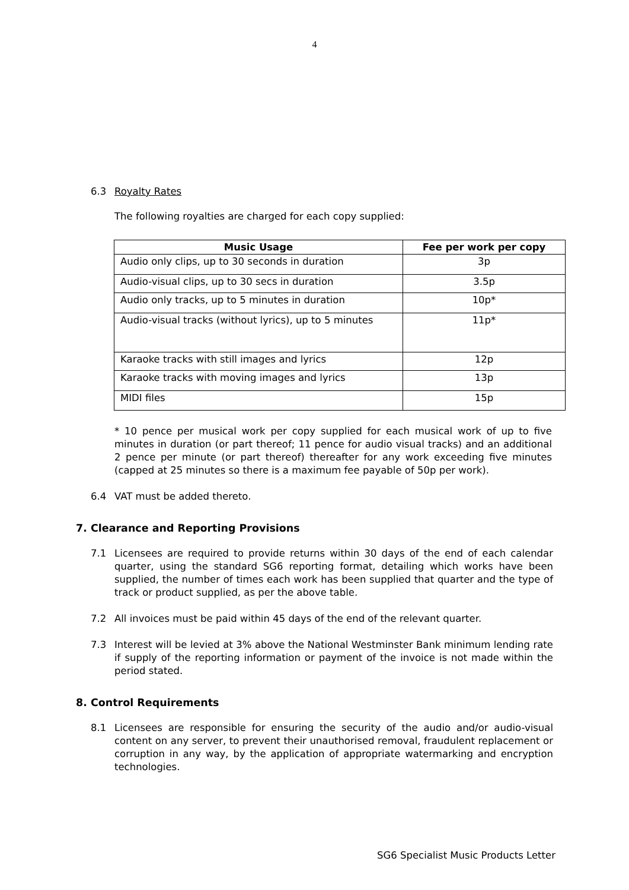4
6.3 Royalty Rates
The following royalties are charged for each copy supplied:
| Music Usage | Fee per work per copy |
| --- | --- |
| Audio only clips, up to 30 seconds in duration | 3p |
| Audio-visual clips, up to 30 secs in duration | 3.5p |
| Audio only tracks, up to 5 minutes in duration | 10p* |
| Audio-visual tracks (without lyrics), up to 5 minutes | 11p* |
| Karaoke tracks with still images and lyrics | 12p |
| Karaoke tracks with moving images and lyrics | 13p |
| MIDI files | 15p |
* 10 pence per musical work per copy supplied for each musical work of up to five minutes in duration (or part thereof; 11 pence for audio visual tracks) and an additional 2 pence per minute (or part thereof) thereafter for any work exceeding five minutes (capped at 25 minutes so there is a maximum fee payable of 50p per work).
6.4 VAT must be added thereto.
7. Clearance and Reporting Provisions
7.1 Licensees are required to provide returns within 30 days of the end of each calendar quarter, using the standard SG6 reporting format, detailing which works have been supplied, the number of times each work has been supplied that quarter and the type of track or product supplied, as per the above table.
7.2 All invoices must be paid within 45 days of the end of the relevant quarter.
7.3 Interest will be levied at 3% above the National Westminster Bank minimum lending rate if supply of the reporting information or payment of the invoice is not made within the period stated.
8. Control Requirements
8.1 Licensees are responsible for ensuring the security of the audio and/or audio-visual content on any server, to prevent their unauthorised removal, fraudulent replacement or corruption in any way, by the application of appropriate watermarking and encryption technologies.
SG6 Specialist Music Products Letter